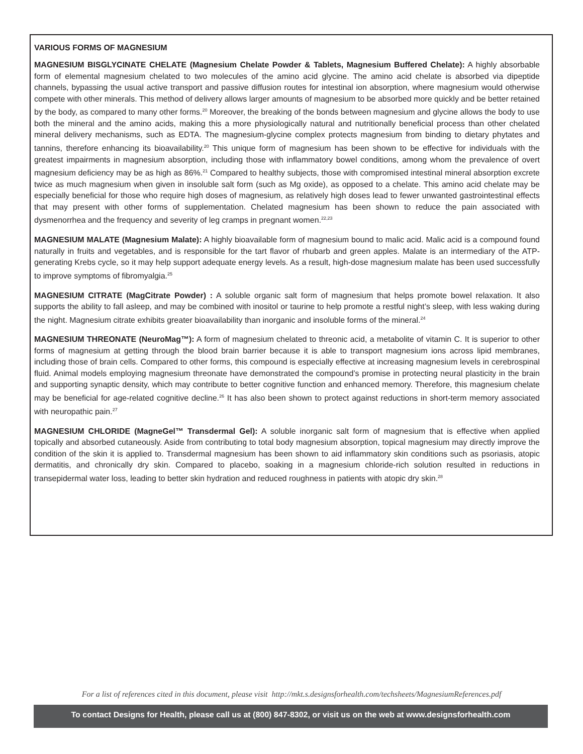VARIOUS FORMS OF MAGNESIUM
MAGNESIUM BISGLYCINATE CHELATE (Magnesium Chelate Powder & Tablets, Magnesium Buffered Chelate): A highly absorbable form of elemental magnesium chelated to two molecules of the amino acid glycine. The amino acid chelate is absorbed via dipeptide channels, bypassing the usual active transport and passive diffusion routes for intestinal ion absorption, where magnesium would otherwise compete with other minerals. This method of delivery allows larger amounts of magnesium to be absorbed more quickly and be better retained by the body, as compared to many other forms.<sup>20</sup> Moreover, the breaking of the bonds between magnesium and glycine allows the body to use both the mineral and the amino acids, making this a more physiologically natural and nutritionally beneficial process than other chelated mineral delivery mechanisms, such as EDTA. The magnesium-glycine complex protects magnesium from binding to dietary phytates and tannins, therefore enhancing its bioavailability.<sup>20</sup> This unique form of magnesium has been shown to be effective for individuals with the greatest impairments in magnesium absorption, including those with inflammatory bowel conditions, among whom the prevalence of overt magnesium deficiency may be as high as 86%.<sup>21</sup> Compared to healthy subjects, those with compromised intestinal mineral absorption excrete twice as much magnesium when given in insoluble salt form (such as Mg oxide), as opposed to a chelate. This amino acid chelate may be especially beneficial for those who require high doses of magnesium, as relatively high doses lead to fewer unwanted gastrointestinal effects that may present with other forms of supplementation. Chelated magnesium has been shown to reduce the pain associated with dysmenorrhea and the frequency and severity of leg cramps in pregnant women.<sup>22,23</sup>
MAGNESIUM MALATE (Magnesium Malate): A highly bioavailable form of magnesium bound to malic acid. Malic acid is a compound found naturally in fruits and vegetables, and is responsible for the tart flavor of rhubarb and green apples. Malate is an intermediary of the ATP-generating Krebs cycle, so it may help support adequate energy levels. As a result, high-dose magnesium malate has been used successfully to improve symptoms of fibromyalgia.<sup>25</sup>
MAGNESIUM CITRATE (MagCitrate Powder) : A soluble organic salt form of magnesium that helps promote bowel relaxation. It also supports the ability to fall asleep, and may be combined with inositol or taurine to help promote a restful night’s sleep, with less waking during the night. Magnesium citrate exhibits greater bioavailability than inorganic and insoluble forms of the mineral.<sup>24</sup>
MAGNESIUM THREONATE (NeuroMag™): A form of magnesium chelated to threonic acid, a metabolite of vitamin C. It is superior to other forms of magnesium at getting through the blood brain barrier because it is able to transport magnesium ions across lipid membranes, including those of brain cells. Compared to other forms, this compound is especially effective at increasing magnesium levels in cerebrospinal fluid. Animal models employing magnesium threonate have demonstrated the compound’s promise in protecting neural plasticity in the brain and supporting synaptic density, which may contribute to better cognitive function and enhanced memory. Therefore, this magnesium chelate may be beneficial for age-related cognitive decline.<sup>26</sup> It has also been shown to protect against reductions in short-term memory associated with neuropathic pain.<sup>27</sup>
MAGNESIUM CHLORIDE (MagneGel™ Transdermal Gel): A soluble inorganic salt form of magnesium that is effective when applied topically and absorbed cutaneously. Aside from contributing to total body magnesium absorption, topical magnesium may directly improve the condition of the skin it is applied to. Transdermal magnesium has been shown to aid inflammatory skin conditions such as psoriasis, atopic dermatitis, and chronically dry skin. Compared to placebo, soaking in a magnesium chloride-rich solution resulted in reductions in transepidermal water loss, leading to better skin hydration and reduced roughness in patients with atopic dry skin.<sup>28</sup>
For a list of references cited in this document, please visit http://mkt.s.designsforhealth.com/techsheets/MagnesiumReferences.pdf
To contact Designs for Health, please call us at (800) 847-8302, or visit us on the web at www.designsforhealth.com